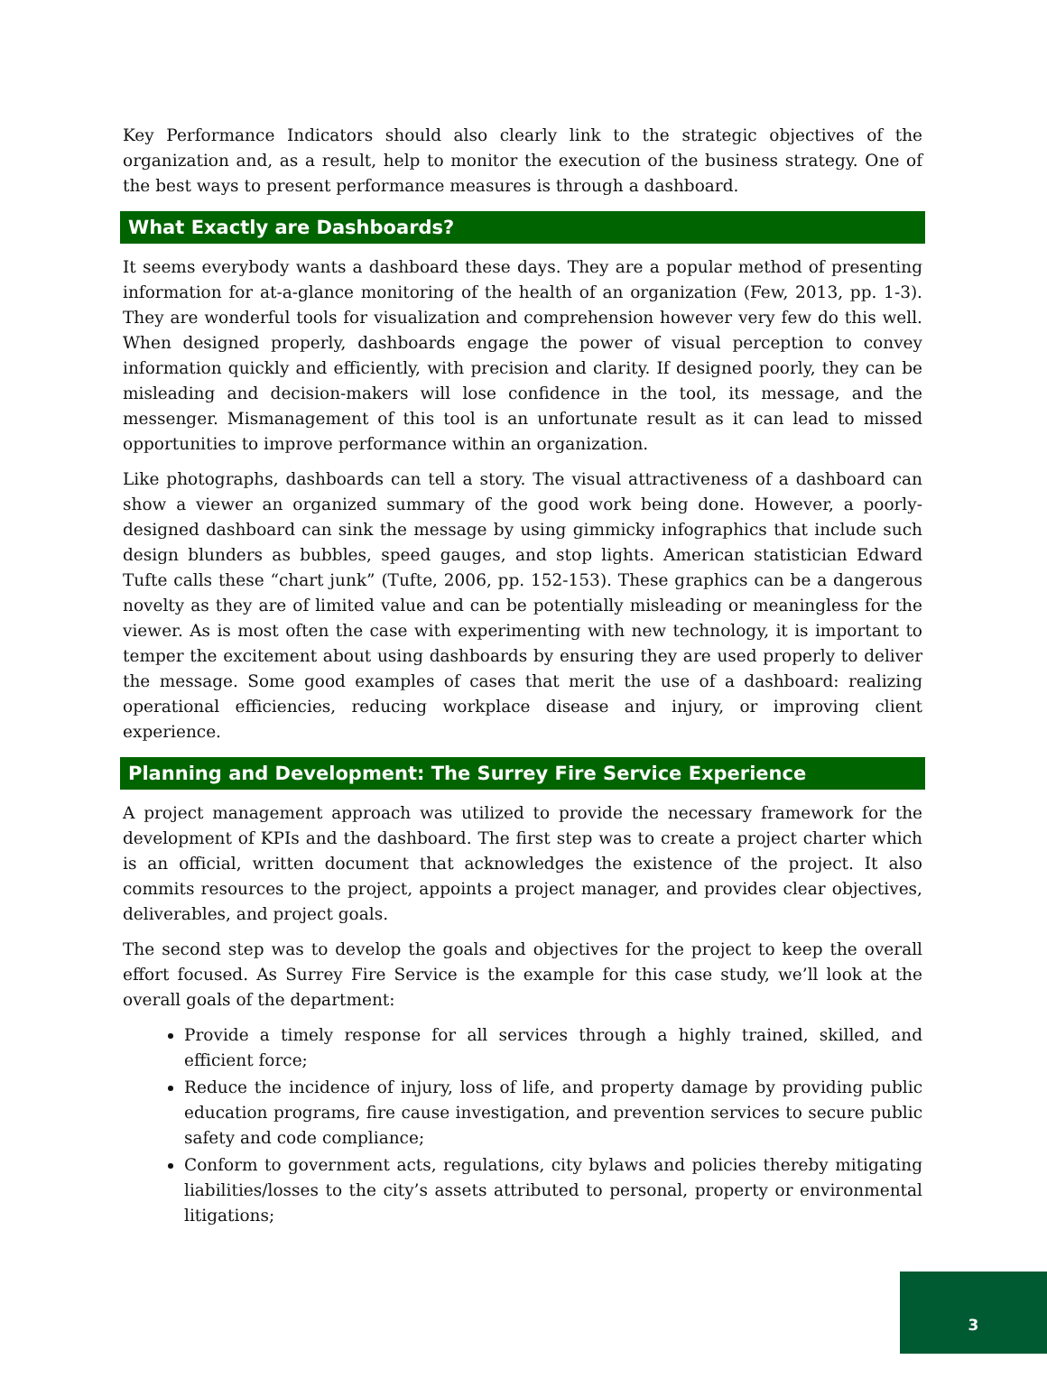Key Performance Indicators should also clearly link to the strategic objectives of the organization and, as a result, help to monitor the execution of the business strategy. One of the best ways to present performance measures is through a dashboard.
What Exactly are Dashboards?
It seems everybody wants a dashboard these days. They are a popular method of presenting information for at-a-glance monitoring of the health of an organization (Few, 2013, pp. 1-3). They are wonderful tools for visualization and comprehension however very few do this well. When designed properly, dashboards engage the power of visual perception to convey information quickly and efficiently, with precision and clarity. If designed poorly, they can be misleading and decision-makers will lose confidence in the tool, its message, and the messenger. Mismanagement of this tool is an unfortunate result as it can lead to missed opportunities to improve performance within an organization.
Like photographs, dashboards can tell a story. The visual attractiveness of a dashboard can show a viewer an organized summary of the good work being done. However, a poorly-designed dashboard can sink the message by using gimmicky infographics that include such design blunders as bubbles, speed gauges, and stop lights. American statistician Edward Tufte calls these “chart junk” (Tufte, 2006, pp. 152-153). These graphics can be a dangerous novelty as they are of limited value and can be potentially misleading or meaningless for the viewer. As is most often the case with experimenting with new technology, it is important to temper the excitement about using dashboards by ensuring they are used properly to deliver the message. Some good examples of cases that merit the use of a dashboard: realizing operational efficiencies, reducing workplace disease and injury, or improving client experience.
Planning and Development: The Surrey Fire Service Experience
A project management approach was utilized to provide the necessary framework for the development of KPIs and the dashboard. The first step was to create a project charter which is an official, written document that acknowledges the existence of the project. It also commits resources to the project, appoints a project manager, and provides clear objectives, deliverables, and project goals.
The second step was to develop the goals and objectives for the project to keep the overall effort focused. As Surrey Fire Service is the example for this case study, we’ll look at the overall goals of the department:
Provide a timely response for all services through a highly trained, skilled, and efficient force;
Reduce the incidence of injury, loss of life, and property damage by providing public education programs, fire cause investigation, and prevention services to secure public safety and code compliance;
Conform to government acts, regulations, city bylaws and policies thereby mitigating liabilities/losses to the city’s assets attributed to personal, property or environmental litigations;
3